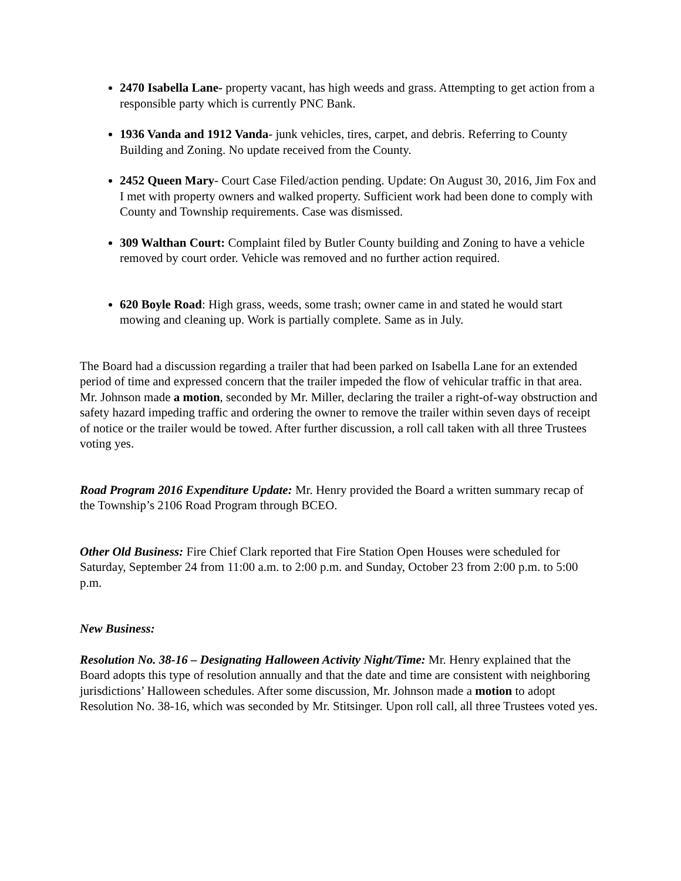2470 Isabella Lane- property vacant, has high weeds and grass. Attempting to get action from a responsible party which is currently PNC Bank.
1936 Vanda and 1912 Vanda- junk vehicles, tires, carpet, and debris. Referring to County Building and Zoning. No update received from the County.
2452 Queen Mary- Court Case Filed/action pending. Update: On August 30, 2016, Jim Fox and I met with property owners and walked property. Sufficient work had been done to comply with County and Township requirements. Case was dismissed.
309 Walthan Court: Complaint filed by Butler County building and Zoning to have a vehicle removed by court order. Vehicle was removed and no further action required.
620 Boyle Road: High grass, weeds, some trash; owner came in and stated he would start mowing and cleaning up. Work is partially complete. Same as in July.
The Board had a discussion regarding a trailer that had been parked on Isabella Lane for an extended period of time and expressed concern that the trailer impeded the flow of vehicular traffic in that area. Mr. Johnson made a motion, seconded by Mr. Miller, declaring the trailer a right-of-way obstruction and safety hazard impeding traffic and ordering the owner to remove the trailer within seven days of receipt of notice or the trailer would be towed. After further discussion, a roll call taken with all three Trustees voting yes.
Road Program 2016 Expenditure Update: Mr. Henry provided the Board a written summary recap of the Township’s 2106 Road Program through BCEO.
Other Old Business: Fire Chief Clark reported that Fire Station Open Houses were scheduled for Saturday, September 24 from 11:00 a.m. to 2:00 p.m. and Sunday, October 23 from 2:00 p.m. to 5:00 p.m.
New Business:
Resolution No. 38-16 – Designating Halloween Activity Night/Time: Mr. Henry explained that the Board adopts this type of resolution annually and that the date and time are consistent with neighboring jurisdictions’ Halloween schedules. After some discussion, Mr. Johnson made a motion to adopt Resolution No. 38-16, which was seconded by Mr. Stitsinger. Upon roll call, all three Trustees voted yes.